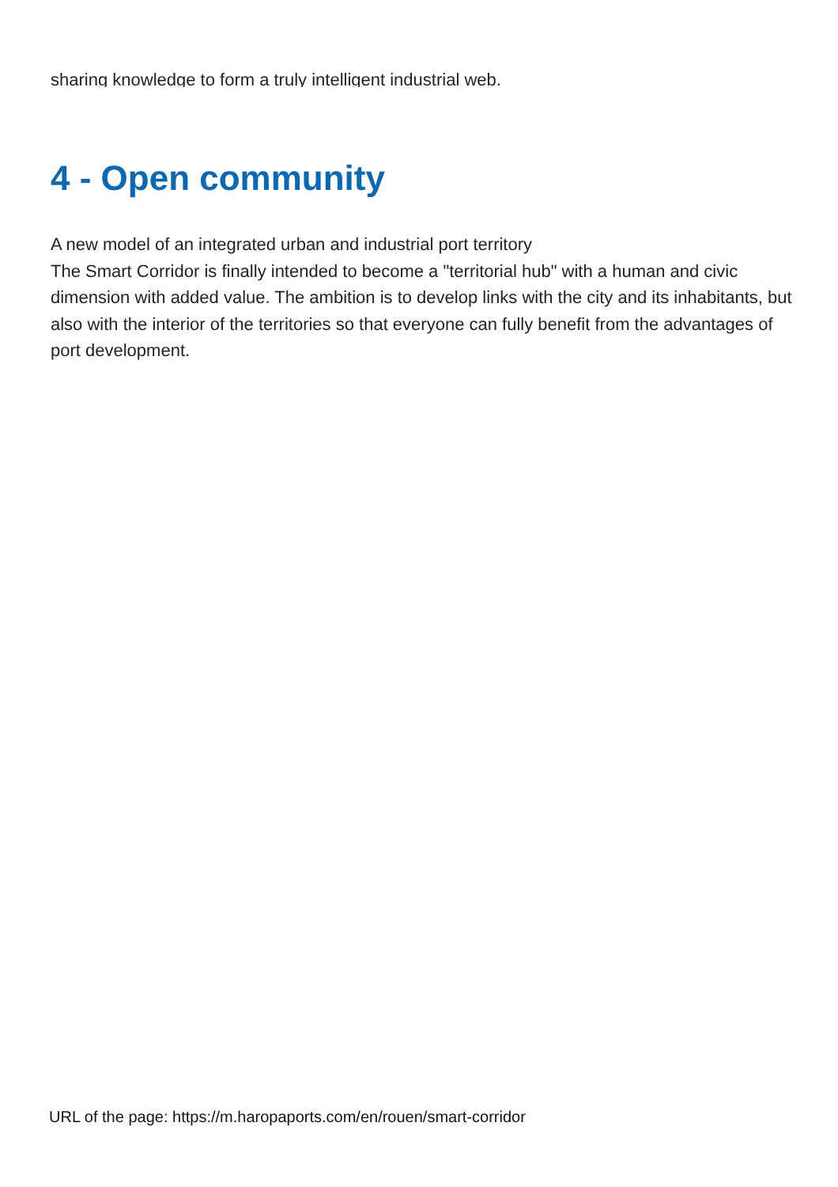sharing knowledge to form a truly intelligent industrial web.
4 - Open community
A new model of an integrated urban and industrial port territory
The Smart Corridor is finally intended to become a "territorial hub" with a human and civic dimension with added value. The ambition is to develop links with the city and its inhabitants, but also with the interior of the territories so that everyone can fully benefit from the advantages of port development.
URL of the page: https://m.haropaports.com/en/rouen/smart-corridor